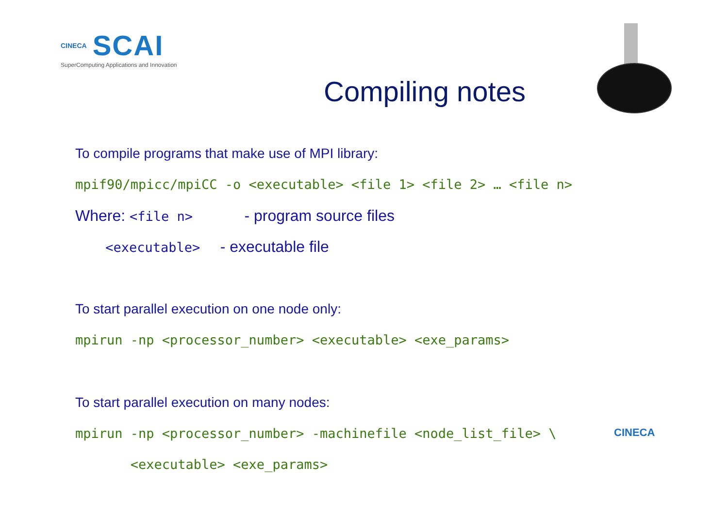CINECA SCAI
SuperComputing Applications and Innovation
Compiling notes
To compile programs that make use of MPI library:
mpif90/mpicc/mpiCC -o <executable> <file 1> <file 2> … <file n>
Where: <file n> - program source files
<executable> - executable file
To start parallel execution on one node only:
mpirun -np <processor_number> <executable> <exe_params>
To start parallel execution on many nodes:
mpirun -np <processor_number> -machinefile <node_list_file> \
<executable> <exe_params>
CINECA